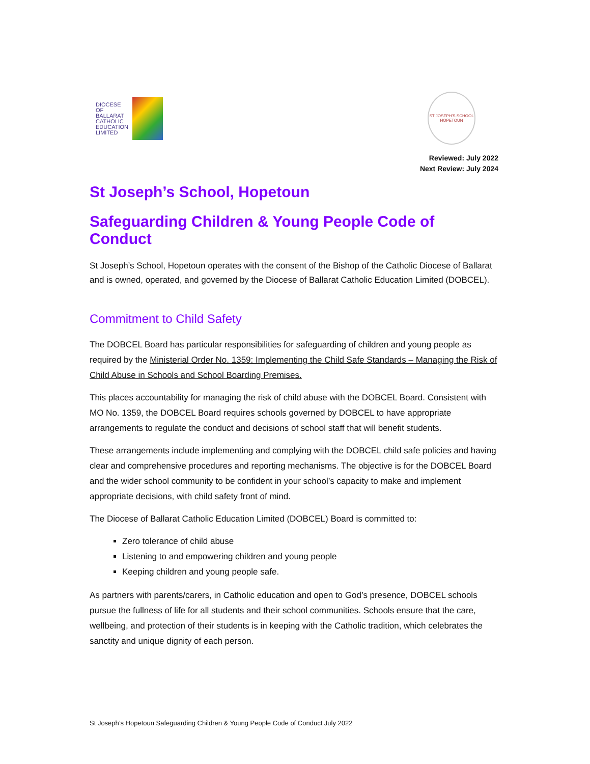DIOCESE
OF
BALLARAT
CATHOLIC
EDUCATION
LIMITED
ST JOSEPH'S SCHOOL HOPETOUN
Reviewed: July 2022
Next Review: July 2024
St Joseph’s School, Hopetoun
Safeguarding Children & Young People Code of Conduct
St Joseph’s School, Hopetoun operates with the consent of the Bishop of the Catholic Diocese of Ballarat and is owned, operated, and governed by the Diocese of Ballarat Catholic Education Limited (DOBCEL).
Commitment to Child Safety
The DOBCEL Board has particular responsibilities for safeguarding of children and young people as required by the Ministerial Order No. 1359: Implementing the Child Safe Standards – Managing the Risk of Child Abuse in Schools and School Boarding Premises.
This places accountability for managing the risk of child abuse with the DOBCEL Board. Consistent with MO No. 1359, the DOBCEL Board requires schools governed by DOBCEL to have appropriate arrangements to regulate the conduct and decisions of school staff that will benefit students.
These arrangements include implementing and complying with the DOBCEL child safe policies and having clear and comprehensive procedures and reporting mechanisms. The objective is for the DOBCEL Board and the wider school community to be confident in your school’s capacity to make and implement appropriate decisions, with child safety front of mind.
The Diocese of Ballarat Catholic Education Limited (DOBCEL) Board is committed to:
Zero tolerance of child abuse
Listening to and empowering children and young people
Keeping children and young people safe.
As partners with parents/carers, in Catholic education and open to God’s presence, DOBCEL schools pursue the fullness of life for all students and their school communities. Schools ensure that the care, wellbeing, and protection of their students is in keeping with the Catholic tradition, which celebrates the sanctity and unique dignity of each person.
St Joseph’s Hopetoun Safeguarding Children & Young People Code of Conduct July 2022